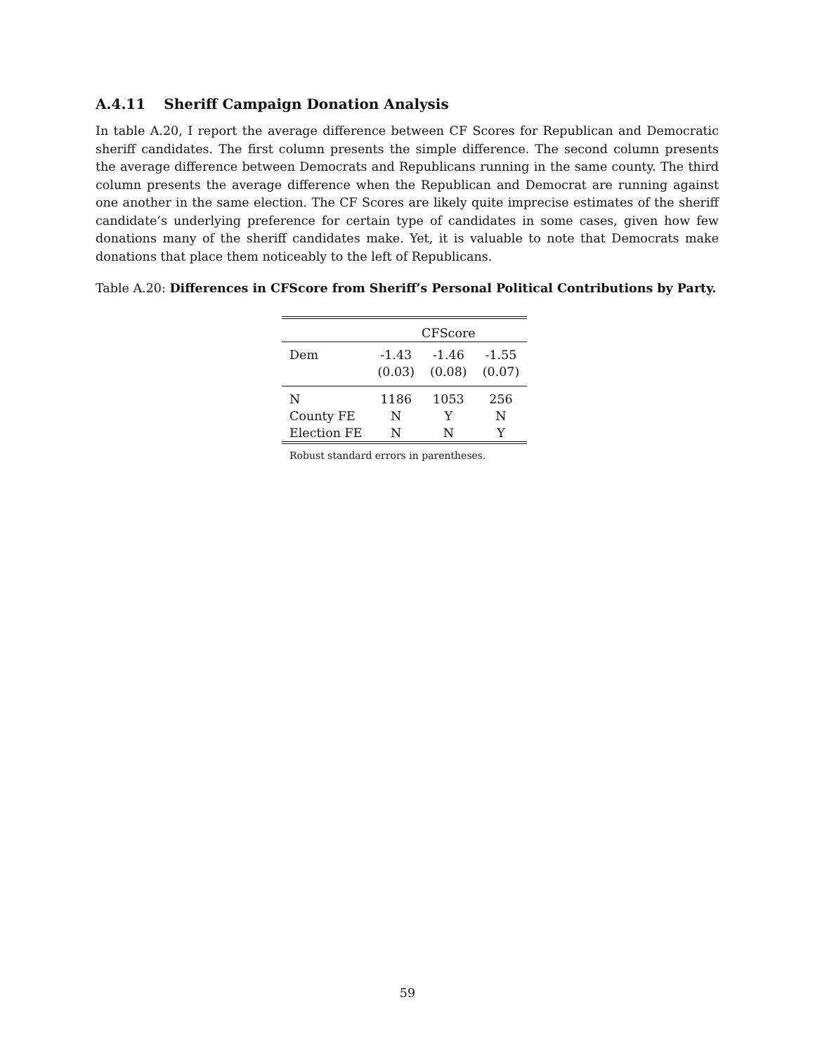A.4.11 Sheriff Campaign Donation Analysis
In table A.20, I report the average difference between CF Scores for Republican and Democratic sheriff candidates. The first column presents the simple difference. The second column presents the average difference between Democrats and Republicans running in the same county. The third column presents the average difference when the Republican and Democrat are running against one another in the same election. The CF Scores are likely quite imprecise estimates of the sheriff candidate’s underlying preference for certain type of candidates in some cases, given how few donations many of the sheriff candidates make. Yet, it is valuable to note that Democrats make donations that place them noticeably to the left of Republicans.
Table A.20: Differences in CFScore from Sheriff’s Personal Political Contributions by Party.
| | CFScore | | |
| Dem | -1.43 | -1.46 | -1.55 |
| | (0.03) | (0.08) | (0.07) |
| N | 1186 | 1053 | 256 |
| County FE | N | Y | N |
| Election FE | N | N | Y |
Robust standard errors in parentheses.
59